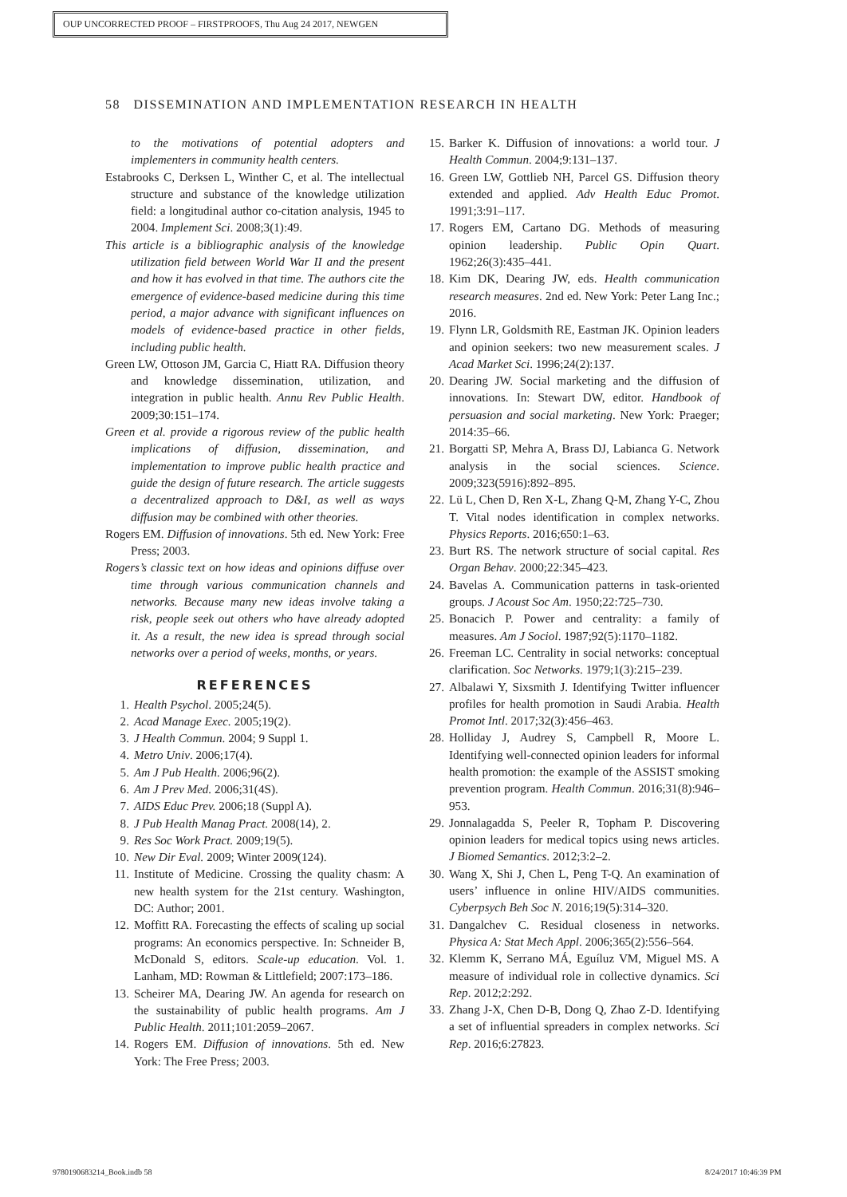OUP UNCORRECTED PROOF – FIRSTPROOFS, Thu Aug 24 2017, NEWGEN
58 DISSEMINATION AND IMPLEMENTATION RESEARCH IN HEALTH
to the motivations of potential adopters and implementers in community health centers.
Estabrooks C, Derksen L, Winther C, et al. The intellectual structure and substance of the knowledge utilization field: a longitudinal author co-citation analysis, 1945 to 2004. Implement Sci. 2008;3(1):49.
This article is a bibliographic analysis of the knowledge utilization field between World War II and the present and how it has evolved in that time. The authors cite the emergence of evidence-based medicine during this time period, a major advance with significant influences on models of evidence-based practice in other fields, including public health.
Green LW, Ottoson JM, Garcia C, Hiatt RA. Diffusion theory and knowledge dissemination, utilization, and integration in public health. Annu Rev Public Health. 2009;30:151–174.
Green et al. provide a rigorous review of the public health implications of diffusion, dissemination, and implementation to improve public health practice and guide the design of future research. The article suggests a decentralized approach to D&I, as well as ways diffusion may be combined with other theories.
Rogers EM. Diffusion of innovations. 5th ed. New York: Free Press; 2003.
Rogers’s classic text on how ideas and opinions diffuse over time through various communication channels and networks. Because many new ideas involve taking a risk, people seek out others who have already adopted it. As a result, the new idea is spread through social networks over a period of weeks, months, or years.
REFERENCES
1. Health Psychol. 2005;24(5).
2. Acad Manage Exec. 2005;19(2).
3. J Health Commun. 2004; 9 Suppl 1.
4. Metro Univ. 2006;17(4).
5. Am J Pub Health. 2006;96(2).
6. Am J Prev Med. 2006;31(4S).
7. AIDS Educ Prev. 2006;18 (Suppl A).
8. J Pub Health Manag Pract. 2008(14), 2.
9. Res Soc Work Pract. 2009;19(5).
10. New Dir Eval. 2009; Winter 2009(124).
11. Institute of Medicine. Crossing the quality chasm: A new health system for the 21st century. Washington, DC: Author; 2001.
12. Moffitt RA. Forecasting the effects of scaling up social programs: An economics perspective. In: Schneider B, McDonald S, editors. Scale-up education. Vol. 1. Lanham, MD: Rowman & Littlefield; 2007:173–186.
13. Scheirer MA, Dearing JW. An agenda for research on the sustainability of public health programs. Am J Public Health. 2011;101:2059–2067.
14. Rogers EM. Diffusion of innovations. 5th ed. New York: The Free Press; 2003.
15. Barker K. Diffusion of innovations: a world tour. J Health Commun. 2004;9:131–137.
16. Green LW, Gottlieb NH, Parcel GS. Diffusion theory extended and applied. Adv Health Educ Promot. 1991;3:91–117.
17. Rogers EM, Cartano DG. Methods of measuring opinion leadership. Public Opin Quart. 1962;26(3):435–441.
18. Kim DK, Dearing JW, eds. Health communication research measures. 2nd ed. New York: Peter Lang Inc.; 2016.
19. Flynn LR, Goldsmith RE, Eastman JK. Opinion leaders and opinion seekers: two new measurement scales. J Acad Market Sci. 1996;24(2):137.
20. Dearing JW. Social marketing and the diffusion of innovations. In: Stewart DW, editor. Handbook of persuasion and social marketing. New York: Praeger; 2014:35–66.
21. Borgatti SP, Mehra A, Brass DJ, Labianca G. Network analysis in the social sciences. Science. 2009;323(5916):892–895.
22. Lü L, Chen D, Ren X-L, Zhang Q-M, Zhang Y-C, Zhou T. Vital nodes identification in complex networks. Physics Reports. 2016;650:1–63.
23. Burt RS. The network structure of social capital. Res Organ Behav. 2000;22:345–423.
24. Bavelas A. Communication patterns in task-oriented groups. J Acoust Soc Am. 1950;22:725–730.
25. Bonacich P. Power and centrality: a family of measures. Am J Sociol. 1987;92(5):1170–1182.
26. Freeman LC. Centrality in social networks: conceptual clarification. Soc Networks. 1979;1(3):215–239.
27. Albalawi Y, Sixsmith J. Identifying Twitter influencer profiles for health promotion in Saudi Arabia. Health Promot Intl. 2017;32(3):456–463.
28. Holliday J, Audrey S, Campbell R, Moore L. Identifying well-connected opinion leaders for informal health promotion: the example of the ASSIST smoking prevention program. Health Commun. 2016;31(8):946–953.
29. Jonnalagadda S, Peeler R, Topham P. Discovering opinion leaders for medical topics using news articles. J Biomed Semantics. 2012;3:2–2.
30. Wang X, Shi J, Chen L, Peng T-Q. An examination of users’ influence in online HIV/AIDS communities. Cyberpsych Beh Soc N. 2016;19(5):314–320.
31. Dangalchev C. Residual closeness in networks. Physica A: Stat Mech Appl. 2006;365(2):556–564.
32. Klemm K, Serrano MÁ, Eguíluz VM, Miguel MS. A measure of individual role in collective dynamics. Sci Rep. 2012;2:292.
33. Zhang J-X, Chen D-B, Dong Q, Zhao Z-D. Identifying a set of influential spreaders in complex networks. Sci Rep. 2016;6:27823.
9780190683214_Book.indb 58 8/24/2017 10:46:39 PM